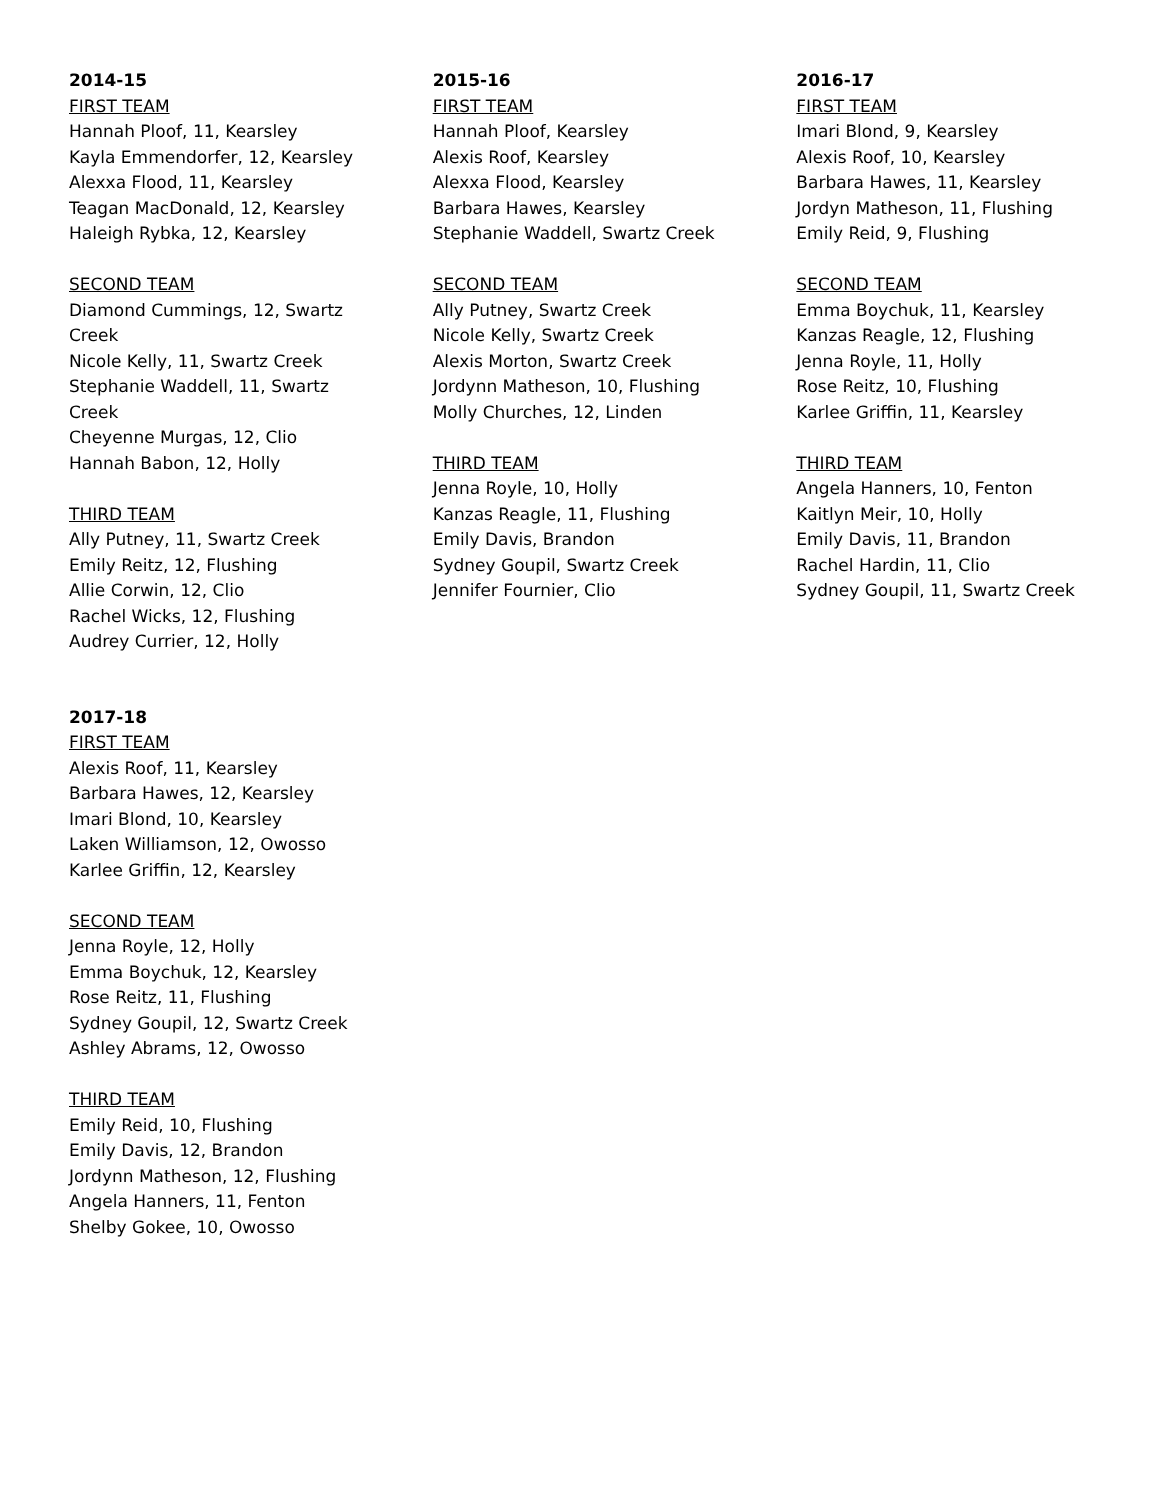2014-15
FIRST TEAM
Hannah Ploof, 11, Kearsley
Kayla Emmendorfer, 12, Kearsley
Alexxa Flood, 11, Kearsley
Teagan MacDonald, 12, Kearsley
Haleigh Rybka, 12, Kearsley
SECOND TEAM
Diamond Cummings, 12, Swartz
Creek
Nicole Kelly, 11, Swartz Creek
Stephanie Waddell, 11, Swartz
Creek
Cheyenne Murgas, 12, Clio
Hannah Babon, 12, Holly
THIRD TEAM
Ally Putney, 11, Swartz Creek
Emily Reitz, 12, Flushing
Allie Corwin, 12, Clio
Rachel Wicks, 12, Flushing
Audrey Currier, 12, Holly
2015-16
FIRST TEAM
Hannah Ploof, Kearsley
Alexis Roof, Kearsley
Alexxa Flood, Kearsley
Barbara Hawes, Kearsley
Stephanie Waddell, Swartz Creek
SECOND TEAM
Ally Putney, Swartz Creek
Nicole Kelly, Swartz Creek
Alexis Morton, Swartz Creek
Jordynn Matheson, 10, Flushing
Molly Churches, 12, Linden
THIRD TEAM
Jenna Royle, 10, Holly
Kanzas Reagle, 11, Flushing
Emily Davis, Brandon
Sydney Goupil, Swartz Creek
Jennifer Fournier, Clio
2016-17
FIRST TEAM
Imari Blond, 9, Kearsley
Alexis Roof, 10, Kearsley
Barbara Hawes, 11, Kearsley
Jordyn Matheson, 11, Flushing
Emily Reid, 9, Flushing
SECOND TEAM
Emma Boychuk, 11, Kearsley
Kanzas Reagle, 12, Flushing
Jenna Royle, 11, Holly
Rose Reitz, 10, Flushing
Karlee Griffin, 11, Kearsley
THIRD TEAM
Angela Hanners, 10, Fenton
Kaitlyn Meir, 10, Holly
Emily Davis, 11, Brandon
Rachel Hardin, 11, Clio
Sydney Goupil, 11, Swartz Creek
2017-18
FIRST TEAM
Alexis Roof, 11, Kearsley
Barbara Hawes, 12, Kearsley
Imari Blond, 10, Kearsley
Laken Williamson, 12, Owosso
Karlee Griffin, 12, Kearsley
SECOND TEAM
Jenna Royle, 12, Holly
Emma Boychuk, 12, Kearsley
Rose Reitz, 11, Flushing
Sydney Goupil, 12, Swartz Creek
Ashley Abrams, 12, Owosso
THIRD TEAM
Emily Reid, 10, Flushing
Emily Davis, 12, Brandon
Jordynn Matheson, 12, Flushing
Angela Hanners, 11, Fenton
Shelby Gokee, 10, Owosso